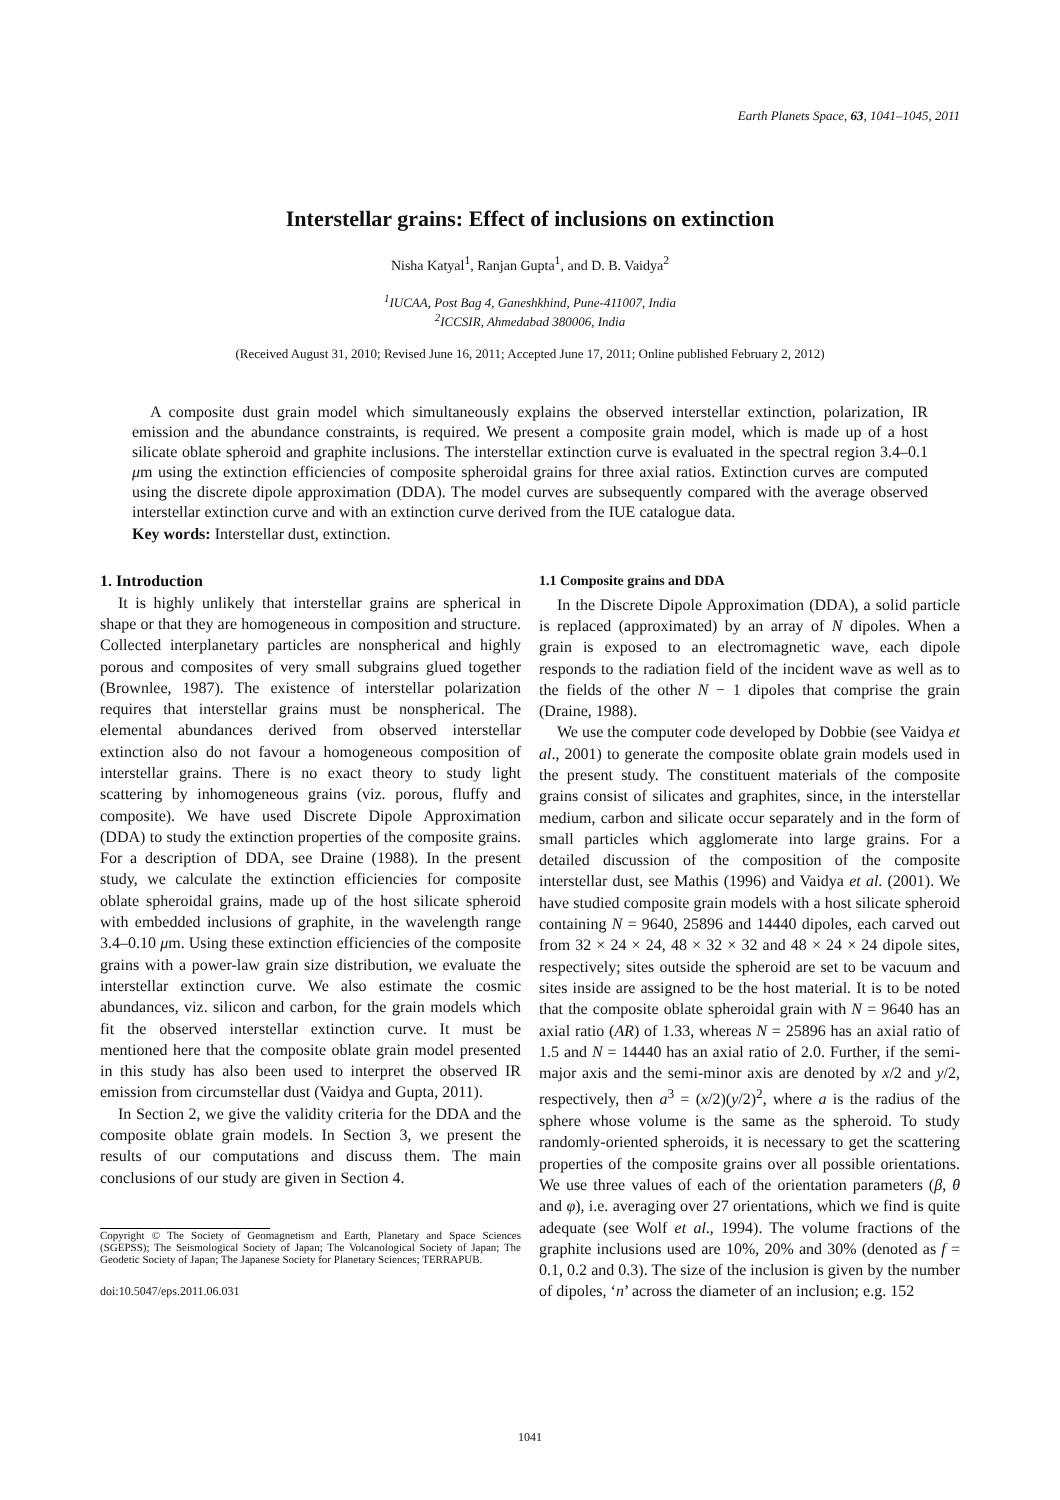Earth Planets Space, 63, 1041–1045, 2011
Interstellar grains: Effect of inclusions on extinction
Nisha Katyal<sup>1</sup>, Ranjan Gupta<sup>1</sup>, and D. B. Vaidya<sup>2</sup>
<sup>1</sup> IUCAA, Post Bag 4, Ganeshkhind, Pune-411007, India
<sup>2</sup> ICCSIR, Ahmedabad 380006, India
(Received August 31, 2010; Revised June 16, 2011; Accepted June 17, 2011; Online published February 2, 2012)
A composite dust grain model which simultaneously explains the observed interstellar extinction, polarization, IR emission and the abundance constraints, is required. We present a composite grain model, which is made up of a host silicate oblate spheroid and graphite inclusions. The interstellar extinction curve is evaluated in the spectral region 3.4–0.1 μm using the extinction efficiencies of composite spheroidal grains for three axial ratios. Extinction curves are computed using the discrete dipole approximation (DDA). The model curves are subsequently compared with the average observed interstellar extinction curve and with an extinction curve derived from the IUE catalogue data.
Key words: Interstellar dust, extinction.
1. Introduction
It is highly unlikely that interstellar grains are spherical in shape or that they are homogeneous in composition and structure. Collected interplanetary particles are nonspherical and highly porous and composites of very small subgrains glued together (Brownlee, 1987). The existence of interstellar polarization requires that interstellar grains must be nonspherical. The elemental abundances derived from observed interstellar extinction also do not favour a homogeneous composition of interstellar grains. There is no exact theory to study light scattering by inhomogeneous grains (viz. porous, fluffy and composite). We have used Discrete Dipole Approximation (DDA) to study the extinction properties of the composite grains. For a description of DDA, see Draine (1988). In the present study, we calculate the extinction efficiencies for composite oblate spheroidal grains, made up of the host silicate spheroid with embedded inclusions of graphite, in the wavelength range 3.4–0.10 μm. Using these extinction efficiencies of the composite grains with a power-law grain size distribution, we evaluate the interstellar extinction curve. We also estimate the cosmic abundances, viz. silicon and carbon, for the grain models which fit the observed interstellar extinction curve. It must be mentioned here that the composite oblate grain model presented in this study has also been used to interpret the observed IR emission from circumstellar dust (Vaidya and Gupta, 2011).
In Section 2, we give the validity criteria for the DDA and the composite oblate grain models. In Section 3, we present the results of our computations and discuss them. The main conclusions of our study are given in Section 4.
Copyright © The Society of Geomagnetism and Earth, Planetary and Space Sciences (SGEPSS); The Seismological Society of Japan; The Volcanological Society of Japan; The Geodetic Society of Japan; The Japanese Society for Planetary Sciences; TERRAPUB.
doi:10.5047/eps.2011.06.031
1.1 Composite grains and DDA
In the Discrete Dipole Approximation (DDA), a solid particle is replaced (approximated) by an array of N dipoles. When a grain is exposed to an electromagnetic wave, each dipole responds to the radiation field of the incident wave as well as to the fields of the other N − 1 dipoles that comprise the grain (Draine, 1988).
We use the computer code developed by Dobbie (see Vaidya et al., 2001) to generate the composite oblate grain models used in the present study. The constituent materials of the composite grains consist of silicates and graphites, since, in the interstellar medium, carbon and silicate occur separately and in the form of small particles which agglomerate into large grains. For a detailed discussion of the composition of the composite interstellar dust, see Mathis (1996) and Vaidya et al. (2001). We have studied composite grain models with a host silicate spheroid containing N = 9640, 25896 and 14440 dipoles, each carved out from 32 × 24 × 24, 48 × 32 × 32 and 48 × 24 × 24 dipole sites, respectively; sites outside the spheroid are set to be vacuum and sites inside are assigned to be the host material. It is to be noted that the composite oblate spheroidal grain with N = 9640 has an axial ratio (AR) of 1.33, whereas N = 25896 has an axial ratio of 1.5 and N = 14440 has an axial ratio of 2.0. Further, if the semi-major axis and the semi-minor axis are denoted by x/2 and y/2, respectively, then a<sup>3</sup> = (x/2)(y/2)<sup>2</sup>, where a is the radius of the sphere whose volume is the same as the spheroid. To study randomly-oriented spheroids, it is necessary to get the scattering properties of the composite grains over all possible orientations. We use three values of each of the orientation parameters (β, θ and φ), i.e. averaging over 27 orientations, which we find is quite adequate (see Wolf et al., 1994). The volume fractions of the graphite inclusions used are 10%, 20% and 30% (denoted as f = 0.1, 0.2 and 0.3). The size of the inclusion is given by the number of dipoles, ‘n’ across the diameter of an inclusion; e.g. 152
1041